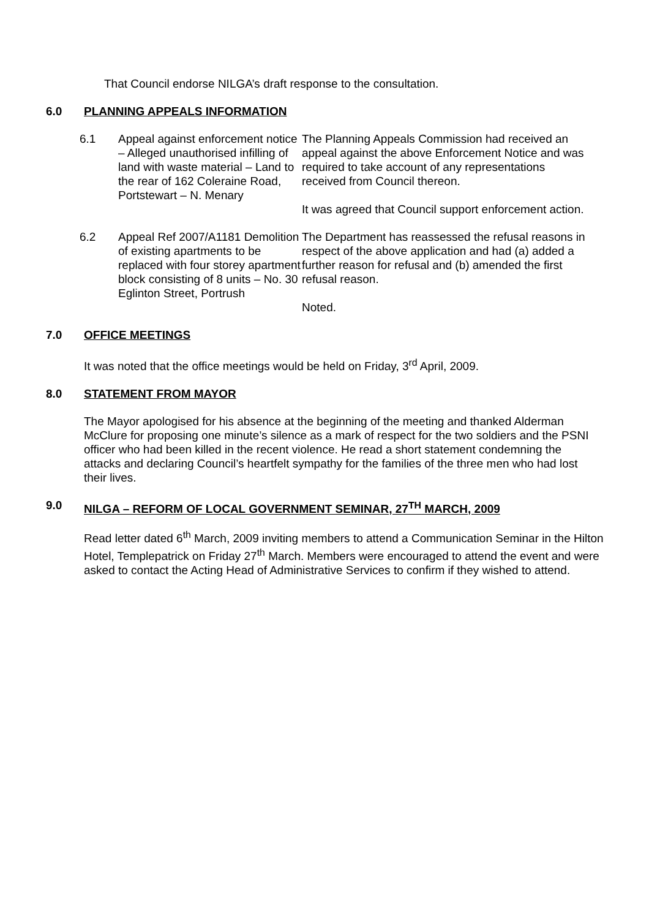That Council endorse NILGA’s draft response to the consultation.
6.0 PLANNING APPEALS INFORMATION
6.1 Appeal against enforcement notice – Alleged unauthorised infilling of land with waste material – Land to the rear of 162 Coleraine Road, Portstewart – N. Menary
The Planning Appeals Commission had received an appeal against the above Enforcement Notice and was required to take account of any representations received from Council thereon.
It was agreed that Council support enforcement action.
6.2 Appeal Ref 2007/A1181 Demolition of existing apartments to be replaced with four storey apartment block consisting of 8 units – No. 30 Eglinton Street, Portrush
The Department has reassessed the refusal reasons in respect of the above application and had (a) added a further reason for refusal and (b) amended the first refusal reason.
Noted.
7.0 OFFICE MEETINGS
It was noted that the office meetings would be held on Friday, 3<sup>rd</sup> April, 2009.
8.0 STATEMENT FROM MAYOR
The Mayor apologised for his absence at the beginning of the meeting and thanked Alderman McClure for proposing one minute’s silence as a mark of respect for the two soldiers and the PSNI officer who had been killed in the recent violence. He read a short statement condemning the attacks and declaring Council’s heartfelt sympathy for the families of the three men who had lost their lives.
9.0 NILGA – REFORM OF LOCAL GOVERNMENT SEMINAR, 27<sup>TH</sup> MARCH, 2009
Read letter dated 6<sup>th</sup> March, 2009 inviting members to attend a Communication Seminar in the Hilton Hotel, Templepatrick on Friday 27<sup>th</sup> March. Members were encouraged to attend the event and were asked to contact the Acting Head of Administrative Services to confirm if they wished to attend.